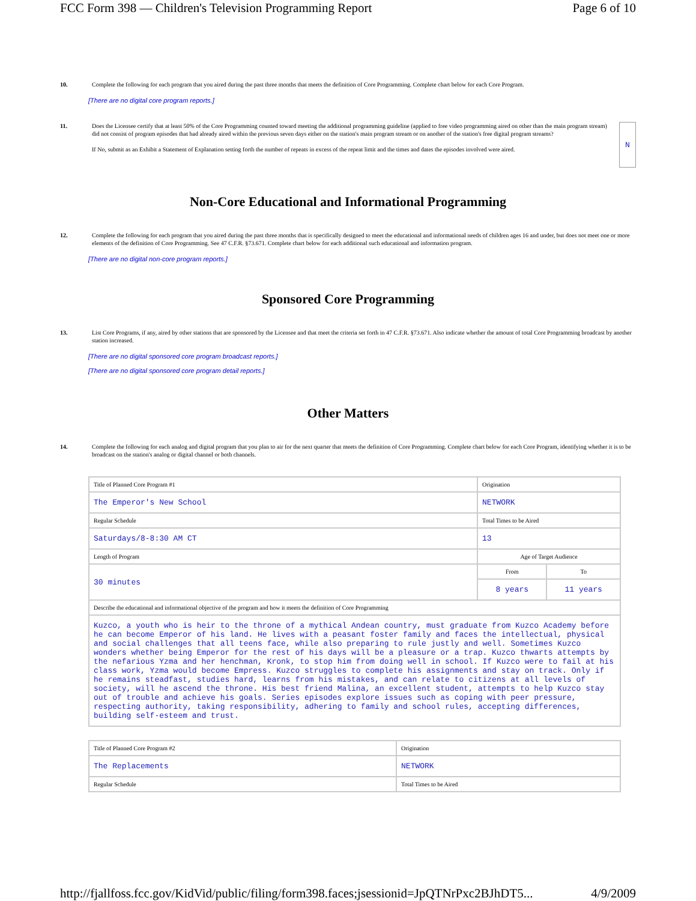FCC Form 398 — Children's Television Programming Report Page 6 of 10
10. Complete the following for each program that you aired during the past three months that meets the definition of Core Programming. Complete chart below for each Core Program.
[There are no digital core program reports.]
11. Does the Licensee certify that at least 50% of the Core Programming counted toward meeting the additional programming guideline (applied to free video programming aired on other than the main program stream) did not consist of program episodes that had already aired within the previous seven days either on the station's main program stream or on another of the station's free digital program streams?
If No, submit as an Exhibit a Statement of Explanation setting forth the number of repeats in excess of the repeat limit and the times and dates the episodes involved were aired. N
Non-Core Educational and Informational Programming
12. Complete the following for each program that you aired during the past three months that is specifically designed to meet the educational and informational needs of children ages 16 and under, but does not meet one or more elements of the definition of Core Programming. See 47 C.F.R. §73.671. Complete chart below for each additional such educational and information program.
[There are no digital non-core program reports.]
Sponsored Core Programming
13. List Core Programs, if any, aired by other stations that are sponsored by the Licensee and that meet the criteria set forth in 47 C.F.R. §73.671. Also indicate whether the amount of total Core Programming broadcast by another station increased.
[There are no digital sponsored core program broadcast reports.]
[There are no digital sponsored core program detail reports.]
Other Matters
14. Complete the following for each analog and digital program that you plan to air for the next quarter that meets the definition of Core Programming. Complete chart below for each Core Program, identifying whether it is to be broadcast on the station's analog or digital channel or both channels.
| Title of Planned Core Program #1 | Origination | |
| The Emperor's New School | NETWORK | |
| Regular Schedule | Total Times to be Aired | |
| Saturdays/8-8:30 AM CT | 13 | |
| Length of Program | Age of Target Audience | |
| 30 minutes | From | To |
| | 8 years | 11 years |
| Describe the educational and informational objective of the program and how it meets the definition of Core Programming | | |
| Kuzco, a youth who is heir to the throne of a mythical Andean country, must graduate from Kuzco Academy before he can become Emperor of his land. He lives with a peasant foster family and faces the intellectual, physical and social challenges that all teens face, while also preparing to rule justly and well. Sometimes Kuzco wonders whether being Emperor for the rest of his days will be a pleasure or a trap. Kuzco thwarts attempts by the nefarious Yzma and her henchman, Kronk, to stop him from doing well in school. If Kuzco were to fail at his class work, Yzma would become Empress. Kuzco struggles to complete his assignments and stay on track. Only if he remains steadfast, studies hard, learns from his mistakes, and can relate to citizens at all levels of society, will he ascend the throne. His best friend Malina, an excellent student, attempts to help Kuzco stay out of trouble and achieve his goals. Series episodes explore issues such as coping with peer pressure, respecting authority, taking responsibility, adhering to family and school rules, accepting differences, building self-esteem and trust. | | |
| Title of Planned Core Program #2 | Origination |
| The Replacements | NETWORK |
| Regular Schedule | Total Times to be Aired |
http://fjallfoss.fcc.gov/KidVid/public/filing/form398.faces;jsessionid=JpQTNrPxc2BJhDT5... 4/9/2009